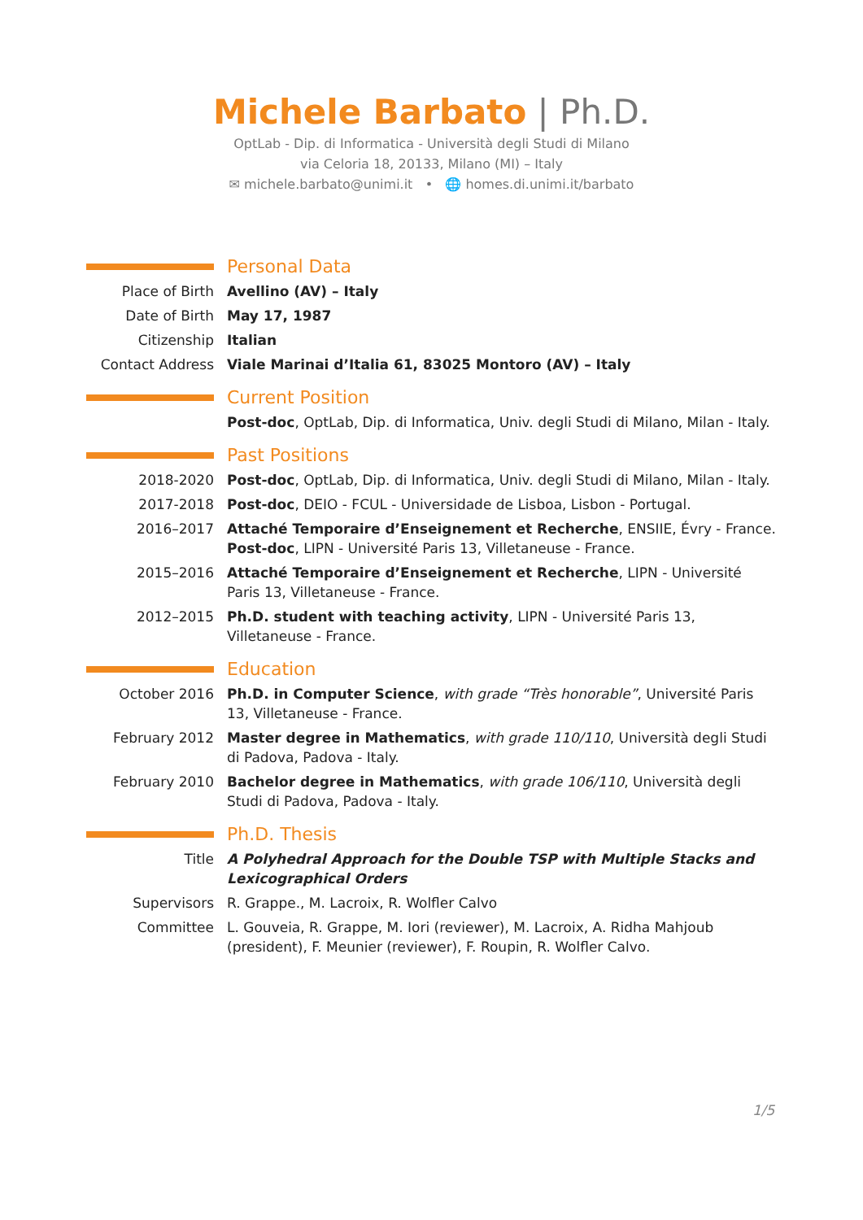Michele Barbato | Ph.D.
OptLab - Dip. di Informatica - Università degli Studi di Milano
via Celoria 18, 20133, Milano (MI) – Italy
✉ michele.barbato@unimi.it • 🌐 homes.di.unimi.it/barbato
Personal Data
Place of Birth Avellino (AV) – Italy
Date of Birth May 17, 1987
Citizenship Italian
Contact Address Viale Marinai d’Italia 61, 83025 Montoro (AV) – Italy
Current Position
Post-doc, OptLab, Dip. di Informatica, Univ. degli Studi di Milano, Milan - Italy.
Past Positions
2018-2020 Post-doc, OptLab, Dip. di Informatica, Univ. degli Studi di Milano, Milan - Italy.
2017-2018 Post-doc, DEIO - FCUL - Universidade de Lisboa, Lisbon - Portugal.
2016–2017 Attaché Temporaire d’Enseignement et Recherche, ENSIIE, Évry - France.
Post-doc, LIPN - Université Paris 13, Villetaneuse - France.
2015–2016 Attaché Temporaire d’Enseignement et Recherche, LIPN - Université Paris 13, Villetaneuse - France.
2012–2015 Ph.D. student with teaching activity, LIPN - Université Paris 13, Villetaneuse - France.
Education
October 2016 Ph.D. in Computer Science, with grade “Très honorable”, Université Paris 13, Villetaneuse - France.
February 2012 Master degree in Mathematics, with grade 110/110, Università degli Studi di Padova, Padova - Italy.
February 2010 Bachelor degree in Mathematics, with grade 106/110, Università degli Studi di Padova, Padova - Italy.
Ph.D. Thesis
Title A Polyhedral Approach for the Double TSP with Multiple Stacks and Lexicographical Orders
Supervisors R. Grappe., M. Lacroix, R. Wolfler Calvo
Committee L. Gouveia, R. Grappe, M. Iori (reviewer), M. Lacroix, A. Ridha Mahjoub (president), F. Meunier (reviewer), F. Roupin, R. Wolfler Calvo.
1/5